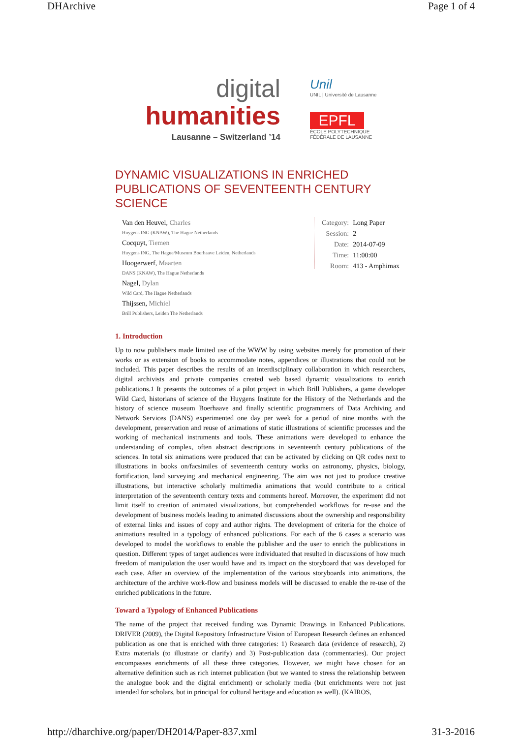DHArchive Page 1 of 4
digital
humanities
Lausanne – Switzerland ’14
Unil
UNIL | Université de Lausanne
EPFL
ÉCOLE POLYTECHNIQUE
FÉDÉRALE DE LAUSANNE
DYNAMIC VISUALIZATIONS IN ENRICHED PUBLICATIONS OF SEVENTEENTH CENTURY SCIENCE
Van den Heuvel, Charles
Huygens ING (KNAW), The Hague Netherlands
Cocquyt, Tiemen
Huygens ING, The Hague/Museum Boerhaave Leiden, Netherlands
Hoogerwerf, Maarten
DANS (KNAW), The Hague Netherlands
Nagel, Dylan
Wild Card, The Hague Netherlands
Thijssen, Michiel
Brill Publishers, Leiden The Netherlands
| Category: | Long Paper |
| Session: | 2 |
| Date: | 2014-07-09 |
| Time: | 11:00:00 |
| Room: | 413 - Amphimax |
1. Introduction
Up to now publishers made limited use of the WWW by using websites merely for promotion of their works or as extension of books to accommodate notes, appendices or illustrations that could not be included. This paper describes the results of an interdisciplinary collaboration in which researchers, digital archivists and private companies created web based dynamic visualizations to enrich publications.1 It presents the outcomes of a pilot project in which Brill Publishers, a game developer Wild Card, historians of science of the Huygens Institute for the History of the Netherlands and the history of science museum Boerhaave and finally scientific programmers of Data Archiving and Network Services (DANS) experimented one day per week for a period of nine months with the development, preservation and reuse of animations of static illustrations of scientific processes and the working of mechanical instruments and tools. These animations were developed to enhance the understanding of complex, often abstract descriptions in seventeenth century publications of the sciences. In total six animations were produced that can be activated by clicking on QR codes next to illustrations in books on/facsimiles of seventeenth century works on astronomy, physics, biology, fortification, land surveying and mechanical engineering. The aim was not just to produce creative illustrations, but interactive scholarly multimedia animations that would contribute to a critical interpretation of the seventeenth century texts and comments hereof. Moreover, the experiment did not limit itself to creation of animated visualizations, but comprehended workflows for re-use and the development of business models leading to animated discussions about the ownership and responsibility of external links and issues of copy and author rights. The development of criteria for the choice of animations resulted in a typology of enhanced publications. For each of the 6 cases a scenario was developed to model the workflows to enable the publisher and the user to enrich the publications in question. Different types of target audiences were individuated that resulted in discussions of how much freedom of manipulation the user would have and its impact on the storyboard that was developed for each case. After an overview of the implementation of the various storyboards into animations, the architecture of the archive work-flow and business models will be discussed to enable the re-use of the enriched publications in the future.
Toward a Typology of Enhanced Publications
The name of the project that received funding was Dynamic Drawings in Enhanced Publications. DRIVER (2009), the Digital Repository Infrastructure Vision of European Research defines an enhanced publication as one that is enriched with three categories: 1) Research data (evidence of research), 2) Extra materials (to illustrate or clarify) and 3) Post-publication data (commentaries). Our project encompasses enrichments of all these three categories. However, we might have chosen for an alternative definition such as rich internet publication (but we wanted to stress the relationship between the analogue book and the digital enrichment) or scholarly media (but enrichments were not just intended for scholars, but in principal for cultural heritage and education as well). (KAIROS,
http://dharchive.org/paper/DH2014/Paper-837.xml 31-3-2016